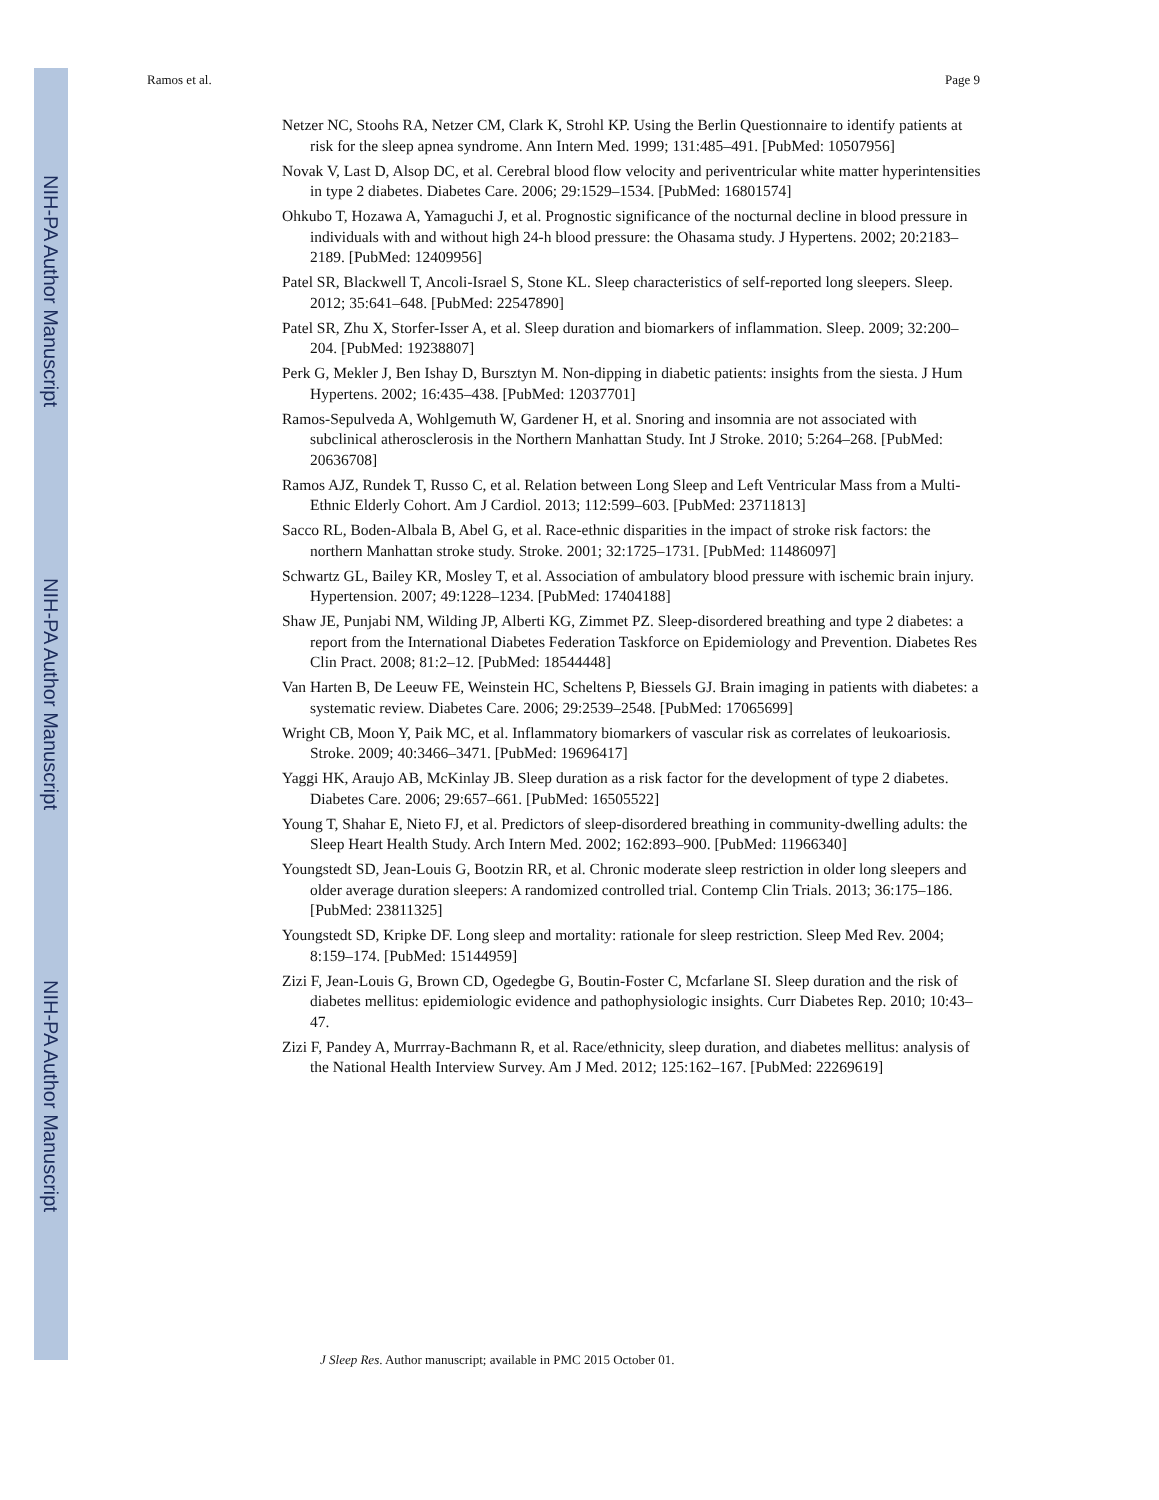NIH-PA Author Manuscript
NIH-PA Author Manuscript
NIH-PA Author Manuscript
Ramos et al. Page 9
Netzer NC, Stoohs RA, Netzer CM, Clark K, Strohl KP. Using the Berlin Questionnaire to identify patients at risk for the sleep apnea syndrome. Ann Intern Med. 1999; 131:485–491. [PubMed: 10507956]
Novak V, Last D, Alsop DC, et al. Cerebral blood flow velocity and periventricular white matter hyperintensities in type 2 diabetes. Diabetes Care. 2006; 29:1529–1534. [PubMed: 16801574]
Ohkubo T, Hozawa A, Yamaguchi J, et al. Prognostic significance of the nocturnal decline in blood pressure in individuals with and without high 24-h blood pressure: the Ohasama study. J Hypertens. 2002; 20:2183–2189. [PubMed: 12409956]
Patel SR, Blackwell T, Ancoli-Israel S, Stone KL. Sleep characteristics of self-reported long sleepers. Sleep. 2012; 35:641–648. [PubMed: 22547890]
Patel SR, Zhu X, Storfer-Isser A, et al. Sleep duration and biomarkers of inflammation. Sleep. 2009; 32:200–204. [PubMed: 19238807]
Perk G, Mekler J, Ben Ishay D, Bursztyn M. Non-dipping in diabetic patients: insights from the siesta. J Hum Hypertens. 2002; 16:435–438. [PubMed: 12037701]
Ramos-Sepulveda A, Wohlgemuth W, Gardener H, et al. Snoring and insomnia are not associated with subclinical atherosclerosis in the Northern Manhattan Study. Int J Stroke. 2010; 5:264–268. [PubMed: 20636708]
Ramos AJZ, Rundek T, Russo C, et al. Relation between Long Sleep and Left Ventricular Mass from a Multi-Ethnic Elderly Cohort. Am J Cardiol. 2013; 112:599–603. [PubMed: 23711813]
Sacco RL, Boden-Albala B, Abel G, et al. Race-ethnic disparities in the impact of stroke risk factors: the northern Manhattan stroke study. Stroke. 2001; 32:1725–1731. [PubMed: 11486097]
Schwartz GL, Bailey KR, Mosley T, et al. Association of ambulatory blood pressure with ischemic brain injury. Hypertension. 2007; 49:1228–1234. [PubMed: 17404188]
Shaw JE, Punjabi NM, Wilding JP, Alberti KG, Zimmet PZ. Sleep-disordered breathing and type 2 diabetes: a report from the International Diabetes Federation Taskforce on Epidemiology and Prevention. Diabetes Res Clin Pract. 2008; 81:2–12. [PubMed: 18544448]
Van Harten B, De Leeuw FE, Weinstein HC, Scheltens P, Biessels GJ. Brain imaging in patients with diabetes: a systematic review. Diabetes Care. 2006; 29:2539–2548. [PubMed: 17065699]
Wright CB, Moon Y, Paik MC, et al. Inflammatory biomarkers of vascular risk as correlates of leukoariosis. Stroke. 2009; 40:3466–3471. [PubMed: 19696417]
Yaggi HK, Araujo AB, McKinlay JB. Sleep duration as a risk factor for the development of type 2 diabetes. Diabetes Care. 2006; 29:657–661. [PubMed: 16505522]
Young T, Shahar E, Nieto FJ, et al. Predictors of sleep-disordered breathing in community-dwelling adults: the Sleep Heart Health Study. Arch Intern Med. 2002; 162:893–900. [PubMed: 11966340]
Youngstedt SD, Jean-Louis G, Bootzin RR, et al. Chronic moderate sleep restriction in older long sleepers and older average duration sleepers: A randomized controlled trial. Contemp Clin Trials. 2013; 36:175–186. [PubMed: 23811325]
Youngstedt SD, Kripke DF. Long sleep and mortality: rationale for sleep restriction. Sleep Med Rev. 2004; 8:159–174. [PubMed: 15144959]
Zizi F, Jean-Louis G, Brown CD, Ogedegbe G, Boutin-Foster C, Mcfarlane SI. Sleep duration and the risk of diabetes mellitus: epidemiologic evidence and pathophysiologic insights. Curr Diabetes Rep. 2010; 10:43–47.
Zizi F, Pandey A, Murrray-Bachmann R, et al. Race/ethnicity, sleep duration, and diabetes mellitus: analysis of the National Health Interview Survey. Am J Med. 2012; 125:162–167. [PubMed: 22269619]
J Sleep Res. Author manuscript; available in PMC 2015 October 01.